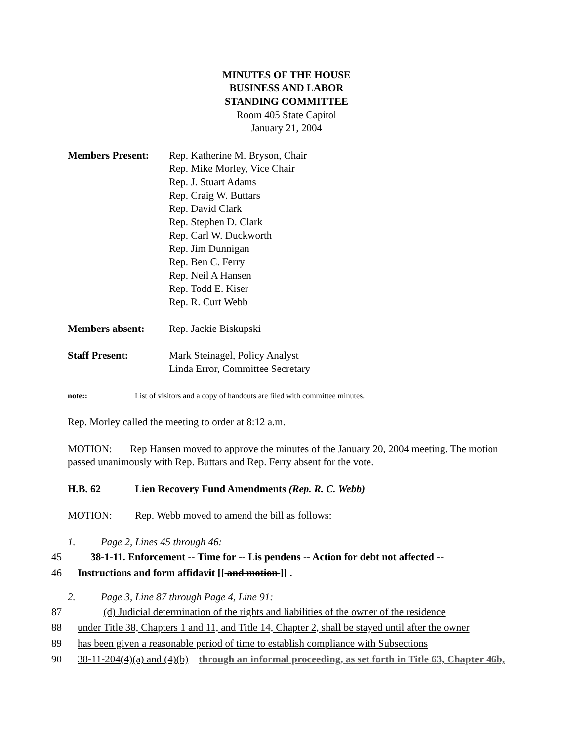MINUTES OF THE HOUSE
BUSINESS AND LABOR
STANDING COMMITTEE
Room 405 State Capitol
January 21, 2004
Members Present: Rep. Katherine M. Bryson, Chair
Rep. Mike Morley, Vice Chair
Rep. J. Stuart Adams
Rep. Craig W. Buttars
Rep. David Clark
Rep. Stephen D. Clark
Rep. Carl W. Duckworth
Rep. Jim Dunnigan
Rep. Ben C. Ferry
Rep. Neil A Hansen
Rep. Todd E. Kiser
Rep. R. Curt Webb
Members absent: Rep. Jackie Biskupski
Staff Present: Mark Steinagel, Policy Analyst
Linda Error, Committee Secretary
note:: List of visitors and a copy of handouts are filed with committee minutes.
Rep. Morley called the meeting to order at 8:12 a.m.
MOTION: Rep Hansen moved to approve the minutes of the January 20, 2004 meeting. The motion passed unanimously with Rep. Buttars and Rep. Ferry absent for the vote.
H.B. 62 Lien Recovery Fund Amendments (Rep. R. C. Webb)
MOTION: Rep. Webb moved to amend the bill as follows:
1. Page 2, Lines 45 through 46:
45 38-1-11. Enforcement -- Time for -- Lis pendens -- Action for debt not affected --
46 Instructions and form affidavit [[ and motion ]] .
2. Page 3, Line 87 through Page 4, Line 91:
87 (d) Judicial determination of the rights and liabilities of the owner of the residence
88 under Title 38, Chapters 1 and 11, and Title 14, Chapter 2, shall be stayed until after the owner
89 has been given a reasonable period of time to establish compliance with Subsections
90 38-11-204(4)(a) and (4)(b) through an informal proceeding, as set forth in Title 63, Chapter 46b,